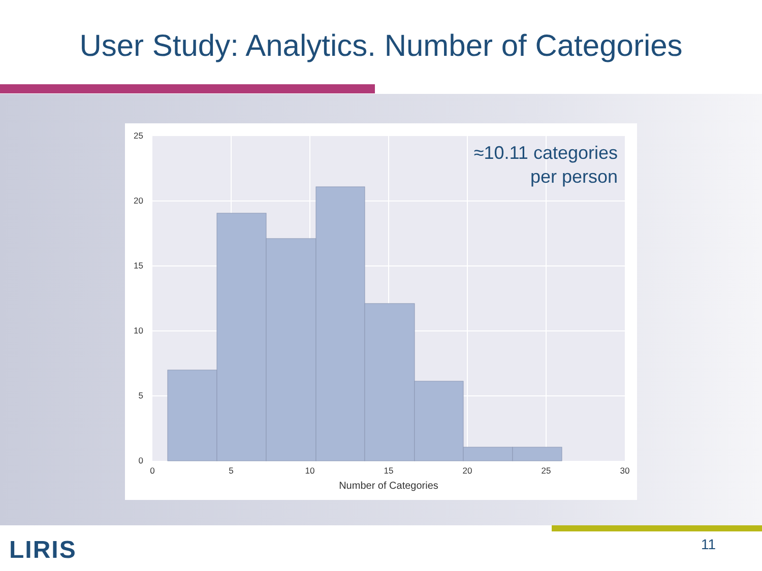User Study: Analytics. Number of Categories
25
20
15
10
5
0
0
5
10
15
20
25
30
Number of Categories
≈10.11 categories
per person
11
LIRIS